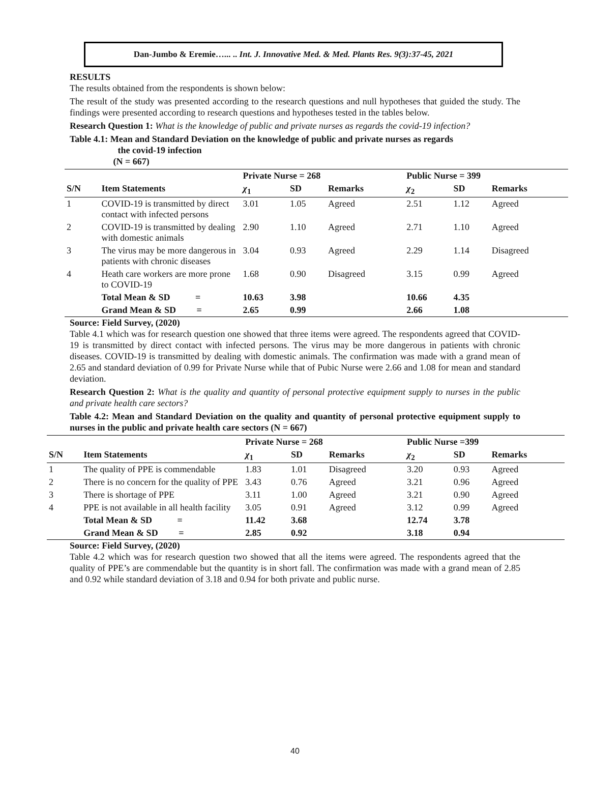Dan-Jumbo & Eremie…... .. Int. J. Innovative Med. & Med. Plants Res. 9(3):37-45, 2021
RESULTS
The results obtained from the respondents is shown below:
The result of the study was presented according to the research questions and null hypotheses that guided the study. The findings were presented according to research questions and hypotheses tested in the tables below.
Research Question 1: What is the knowledge of public and private nurses as regards the covid-19 infection?
Table 4.1: Mean and Standard Deviation on the knowledge of public and private nurses as regards
the covid-19 infection
(N = 667)
| | | Private Nurse = 268 | | | Public Nurse = 399 | | |
| --- | --- | --- | --- | --- | --- | --- | --- |
| S/N | Item Statements | χ<sub>1</sub> | SD | Remarks | χ<sub>2</sub> | SD | Remarks |
| 1 | COVID-19 is transmitted by direct contact with infected persons | 3.01 | 1.05 | Agreed | 2.51 | 1.12 | Agreed |
| 2 | COVID-19 is transmitted by dealing with domestic animals | 2.90 | 1.10 | Agreed | 2.71 | 1.10 | Agreed |
| 3 | The virus may be more dangerous in patients with chronic diseases | 3.04 | 0.93 | Agreed | 2.29 | 1.14 | Disagreed |
| 4 | Heath care workers are more prone to COVID-19 | 1.68 | 0.90 | Disagreed | 3.15 | 0.99 | Agreed |
| | Total Mean & SD = | 10.63 | 3.98 | | 10.66 | 4.35 | |
| | Grand Mean & SD = | 2.65 | 0.99 | | 2.66 | 1.08 | |
Source: Field Survey, (2020)
Table 4.1 which was for research question one showed that three items were agreed. The respondents agreed that COVID-19 is transmitted by direct contact with infected persons. The virus may be more dangerous in patients with chronic diseases. COVID-19 is transmitted by dealing with domestic animals. The confirmation was made with a grand mean of 2.65 and standard deviation of 0.99 for Private Nurse while that of Pubic Nurse were 2.66 and 1.08 for mean and standard deviation.
Research Question 2: What is the quality and quantity of personal protective equipment supply to nurses in the public and private health care sectors?
Table 4.2: Mean and Standard Deviation on the quality and quantity of personal protective equipment supply to nurses in the public and private health care sectors (N = 667)
| | | Private Nurse = 268 | | | Public Nurse =399 | | |
| --- | --- | --- | --- | --- | --- | --- | --- |
| S/N | Item Statements | χ<sub>1</sub> | SD | Remarks | χ<sub>2</sub> | SD | Remarks |
| 1 | The quality of PPE is commendable | 1.83 | 1.01 | Disagreed | 3.20 | 0.93 | Agreed |
| 2 | There is no concern for the quality of PPE | 3.43 | 0.76 | Agreed | 3.21 | 0.96 | Agreed |
| 3 | There is shortage of PPE | 3.11 | 1.00 | Agreed | 3.21 | 0.90 | Agreed |
| 4 | PPE is not available in all health facility | 3.05 | 0.91 | Agreed | 3.12 | 0.99 | Agreed |
| | Total Mean & SD = | 11.42 | 3.68 | | 12.74 | 3.78 | |
| | Grand Mean & SD = | 2.85 | 0.92 | | 3.18 | 0.94 | |
Source: Field Survey, (2020)
Table 4.2 which was for research question two showed that all the items were agreed. The respondents agreed that the quality of PPE’s are commendable but the quantity is in short fall. The confirmation was made with a grand mean of 2.85 and 0.92 while standard deviation of 3.18 and 0.94 for both private and public nurse.
40